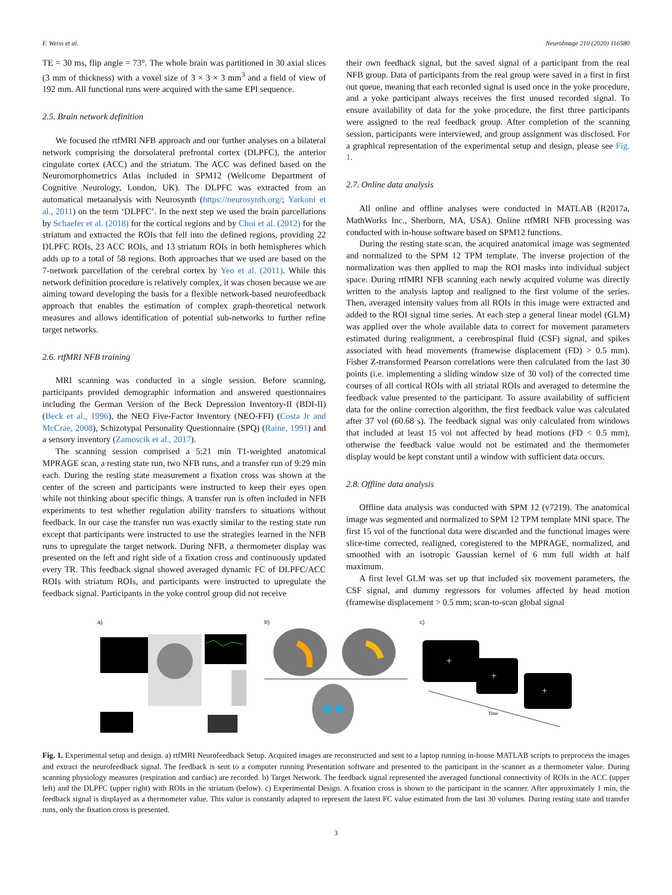F. Weiss et al. NeuroImage 210 (2020) 116580
TE = 30 ms, flip angle = 73°. The whole brain was partitioned in 30 axial slices (3 mm of thickness) with a voxel size of 3 × 3 × 3 mm<sup>3</sup> and a field of view of 192 mm. All functional runs were acquired with the same EPI sequence.
2.5. Brain network definition
We focused the rtfMRI NFB approach and our further analyses on a bilateral network comprising the dorsolateral prefrontal cortex (DLPFC), the anterior cingulate cortex (ACC) and the striatum. The ACC was defined based on the Neuromorphometrics Atlas included in SPM12 (Wellcome Department of Cognitive Neurology, London, UK). The DLPFC was extracted from an automatical metaanalysis with Neurosynth (https://neurosynth.org/; Yarkoni et al., 2011) on the term ‘DLPFC’. In the next step we used the brain parcellations by Schaefer et al. (2018) for the cortical regions and by Choi et al. (2012) for the striatum and extracted the ROIs that fell into the defined regions, providing 22 DLPFC ROIs, 23 ACC ROIs, and 13 striatum ROIs in both hemispheres which adds up to a total of 58 regions. Both approaches that we used are based on the 7-network parcellation of the cerebral cortex by Yeo et al. (2011). While this network definition procedure is relatively complex, it was chosen because we are aiming toward developing the basis for a flexible network-based neurofeedback approach that enables the estimation of complex graph-theoretical network measures and allows identification of potential sub-networks to further refine target networks.
2.6. rtfMRI NFB training
MRI scanning was conducted in a single session. Before scanning, participants provided demographic information and answered questionnaires including the German Version of the Beck Depression Inventory-II (BDI-II) (Beck et al., 1996), the NEO Five-Factor Inventory (NEO-FFI) (Costa Jr and McCrae, 2008), Schizotypal Personality Questionnaire (SPQ) (Raine, 1991) and a sensory inventory (Zamoscik et al., 2017).
The scanning session comprised a 5:21 min T1-weighted anatomical MPRAGE scan, a resting state run, two NFB runs, and a transfer run of 9:29 min each. During the resting state measurement a fixation cross was shown at the center of the screen and participants were instructed to keep their eyes open while not thinking about specific things. A transfer run is often included in NFB experiments to test whether regulation ability transfers to situations without feedback. In our case the transfer run was exactly similar to the resting state run except that participants were instructed to use the strategies learned in the NFB runs to upregulate the target network. During NFB, a thermometer display was presented on the left and right side of a fixation cross and continuously updated every TR. This feedback signal showed averaged dynamic FC of DLPFC/ACC ROIs with striatum ROIs, and participants were instructed to upregulate the feedback signal. Participants in the yoke control group did not receive
their own feedback signal, but the saved signal of a participant from the real NFB group. Data of participants from the real group were saved in a first in first out queue, meaning that each recorded signal is used once in the yoke procedure, and a yoke participant always receives the first unused recorded signal. To ensure availability of data for the yoke procedure, the first three participants were assigned to the real feedback group. After completion of the scanning session, participants were interviewed, and group assignment was disclosed. For a graphical representation of the experimental setup and design, please see Fig. 1.
2.7. Online data analysis
All online and offline analyses were conducted in MATLAB (R2017a, MathWorks Inc., Sherborn, MA, USA). Online rtfMRI NFB processing was conducted with in-house software based on SPM12 functions.
During the resting state scan, the acquired anatomical image was segmented and normalized to the SPM 12 TPM template. The inverse projection of the normalization was then applied to map the ROI masks into individual subject space. During rtfMRI NFB scanning each newly acquired volume was directly written to the analysis laptop and realigned to the first volume of the series. Then, averaged intensity values from all ROIs in this image were extracted and added to the ROI signal time series. At each step a general linear model (GLM) was applied over the whole available data to correct for movement parameters estimated during realignment, a cerebrospinal fluid (CSF) signal, and spikes associated with head movements (framewise displacement (FD) > 0.5 mm). Fisher Z-transformed Pearson correlations were then calculated from the last 30 points (i.e. implementing a sliding window size of 30 vol) of the corrected time courses of all cortical ROIs with all striatal ROIs and averaged to determine the feedback value presented to the participant. To assure availability of sufficient data for the online correction algorithm, the first feedback value was calculated after 37 vol (60.68 s). The feedback signal was only calculated from windows that included at least 15 vol not affected by head motions (FD < 0.5 mm), otherwise the feedback value would not be estimated and the thermometer display would be kept constant until a window with sufficient data occurs.
2.8. Offline data analysis
Offline data analysis was conducted with SPM 12 (v7219). The anatomical image was segmented and normalized to SPM 12 TPM template MNI space. The first 15 vol of the functional data were discarded and the functional images were slice-time corrected, realigned, coregistered to the MPRAGE, normalized, and smoothed with an isotropic Gaussian kernel of 6 mm full width at half maximum.
A first level GLM was set up that included six movement parameters, the CSF signal, and dummy regressors for volumes affected by head motion (framewise displacement > 0.5 mm; scan-to-scan global signal
a) b) c)
+
+
+
Time
Fig. 1. Experimental setup and design. a) rtfMRI Neurofeedback Setup. Acquired images are reconstructed and sent to a laptop running in-house MATLAB scripts to preprocess the images and extract the neurofeedback signal. The feedback is sent to a computer running Presentation software and presented to the participant in the scanner as a thermometer value. During scanning physiology measures (respiration and cardiac) are recorded. b) Target Network. The feedback signal represented the averaged functional connectivity of ROIs in the ACC (upper left) and the DLPFC (upper right) with ROIs in the striatum (below). c) Experimental Design. A fixation cross is shown to the participant in the scanner. After approximately 1 min, the feedback signal is displayed as a thermometer value. This value is constantly adapted to represent the latest FC value estimated from the last 30 volumes. During resting state and transfer runs, only the fixation cross is presented.
3